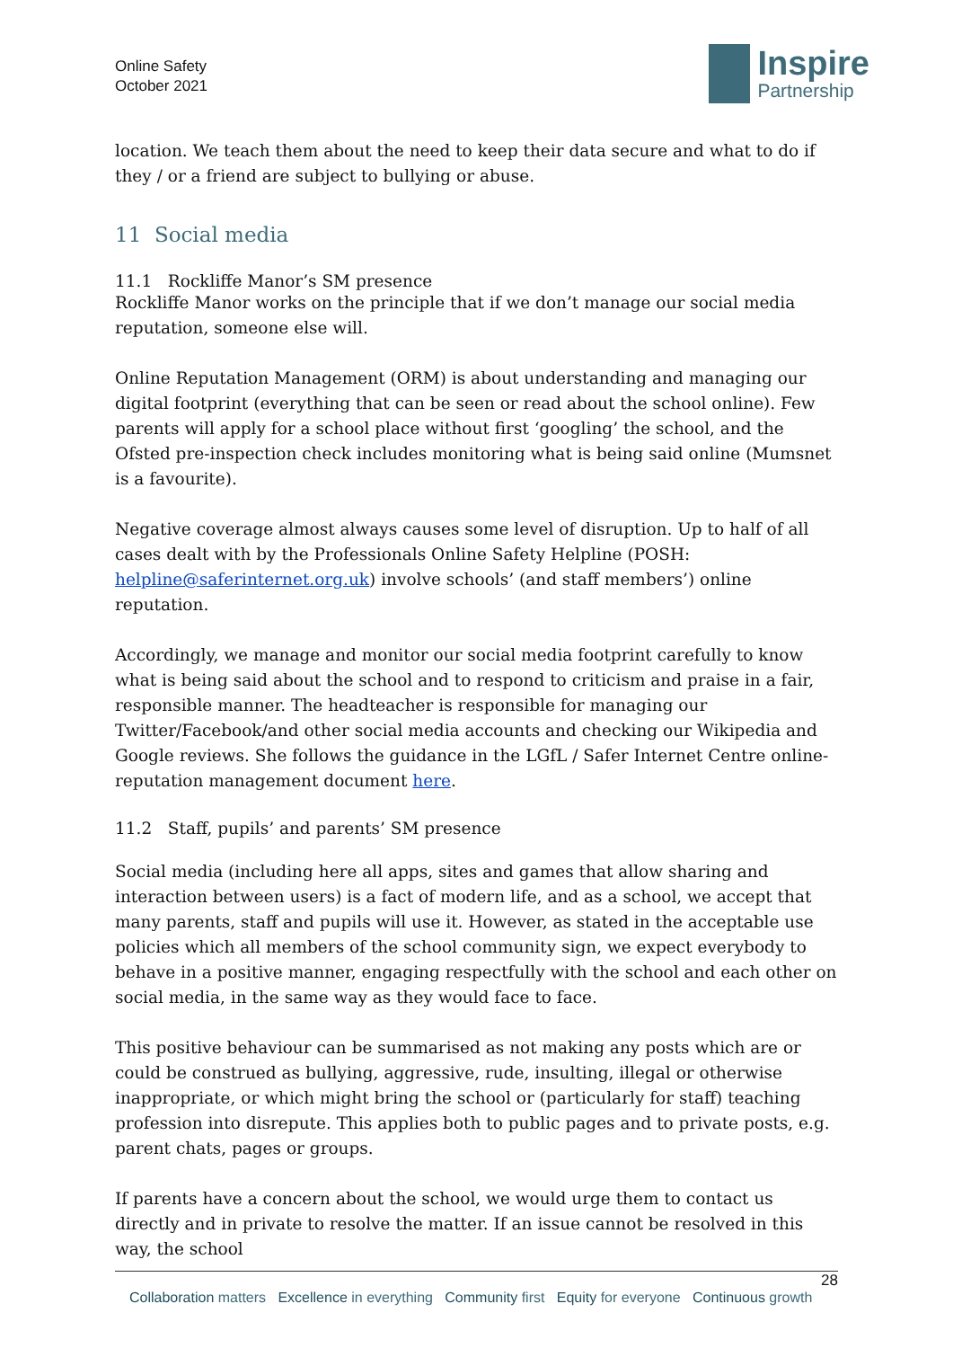Online Safety
October 2021
Inspire
Partnership
location. We teach them about the need to keep their data secure and what to do if they / or a friend are subject to bullying or abuse.
11 Social media
11.1 Rockliffe Manor’s SM presence
Rockliffe Manor works on the principle that if we don’t manage our social media reputation, someone else will.
Online Reputation Management (ORM) is about understanding and managing our digital footprint (everything that can be seen or read about the school online). Few parents will apply for a school place without first ‘googling’ the school, and the Ofsted pre-inspection check includes monitoring what is being said online (Mumsnet is a favourite).
Negative coverage almost always causes some level of disruption. Up to half of all cases dealt with by the Professionals Online Safety Helpline (POSH: helpline@saferinternet.org.uk) involve schools’ (and staff members’) online reputation.
Accordingly, we manage and monitor our social media footprint carefully to know what is being said about the school and to respond to criticism and praise in a fair, responsible manner. The headteacher is responsible for managing our Twitter/Facebook/and other social media accounts and checking our Wikipedia and Google reviews. She follows the guidance in the LGfL / Safer Internet Centre online-reputation management document here.
11.2 Staff, pupils’ and parents’ SM presence
Social media (including here all apps, sites and games that allow sharing and interaction between users) is a fact of modern life, and as a school, we accept that many parents, staff and pupils will use it. However, as stated in the acceptable use policies which all members of the school community sign, we expect everybody to behave in a positive manner, engaging respectfully with the school and each other on social media, in the same way as they would face to face.
This positive behaviour can be summarised as not making any posts which are or could be construed as bullying, aggressive, rude, insulting, illegal or otherwise inappropriate, or which might bring the school or (particularly for staff) teaching profession into disrepute. This applies both to public pages and to private posts, e.g. parent chats, pages or groups.
If parents have a concern about the school, we would urge them to contact us directly and in private to resolve the matter. If an issue cannot be resolved in this way, the school
28
Collaboration matters Excellence in everything Community first Equity for everyone Continuous growth